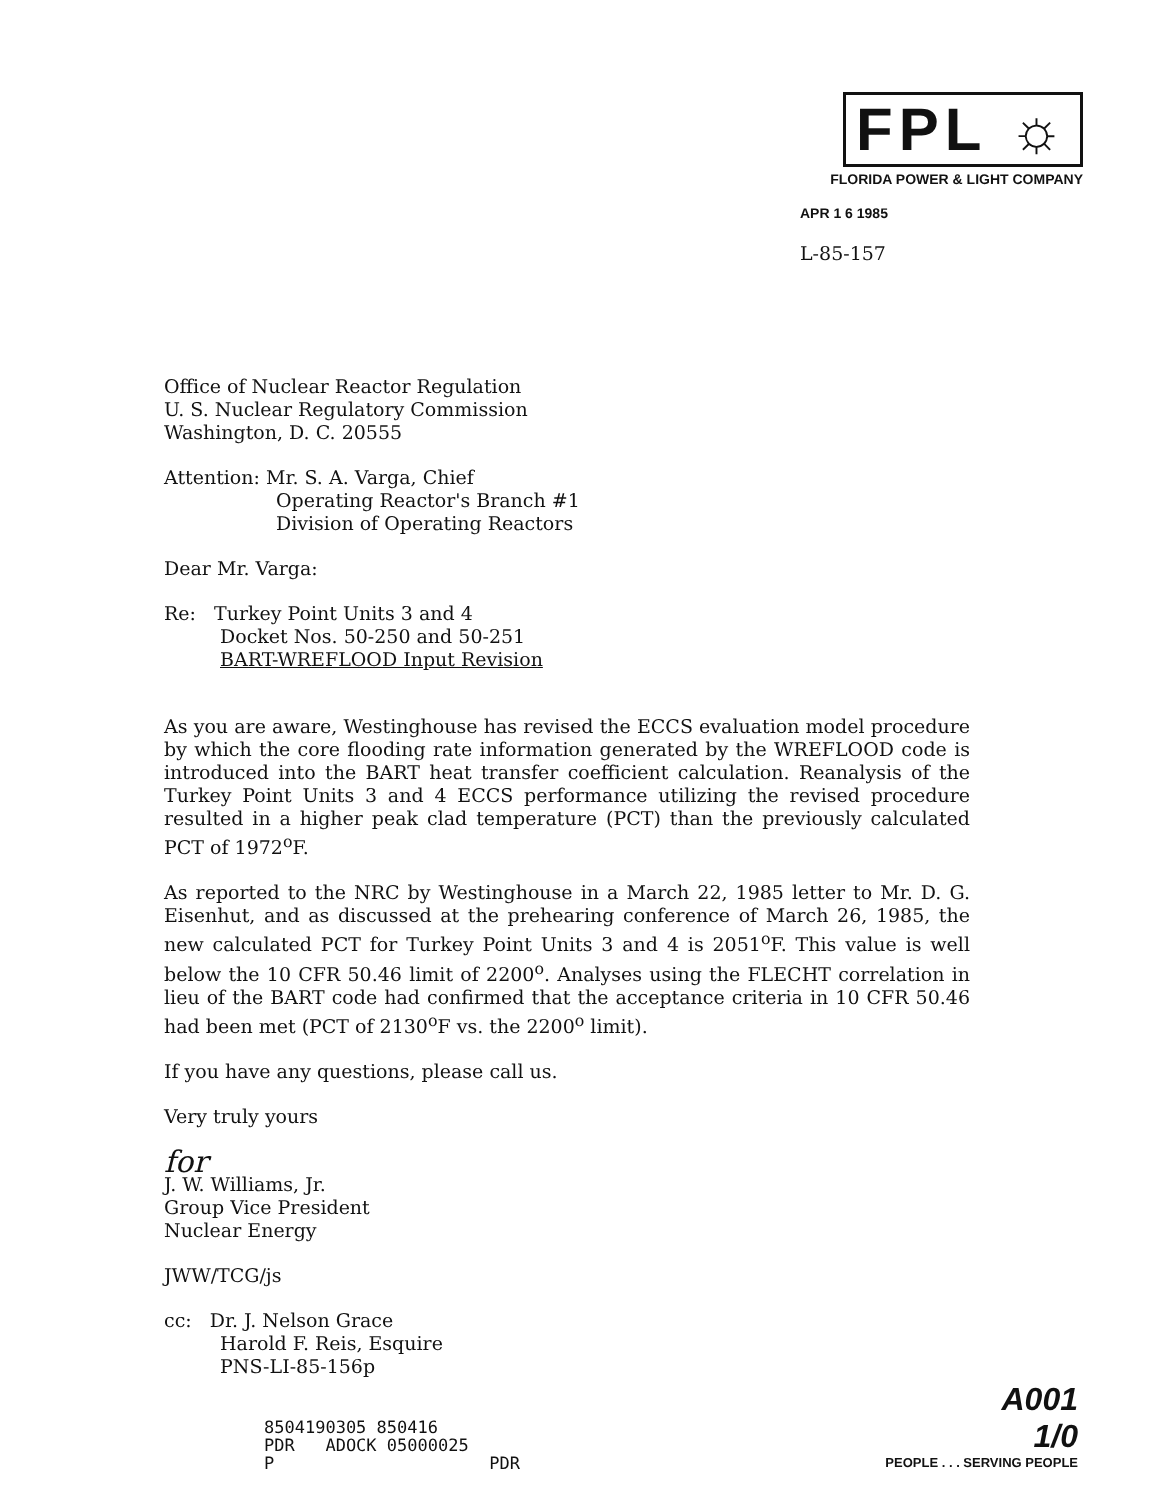FPL ☼
FLORIDA POWER & LIGHT COMPANY
APR 1 6 1985
L-85-157
Office of Nuclear Reactor Regulation
U. S. Nuclear Regulatory Commission
Washington, D. C. 20555
Attention: Mr. S. A. Varga, Chief
Operating Reactor's Branch #1
Division of Operating Reactors
Dear Mr. Varga:
Re: Turkey Point Units 3 and 4
Docket Nos. 50-250 and 50-251
BART-WREFLOOD Input Revision
As you are aware, Westinghouse has revised the ECCS evaluation model procedure by which the core flooding rate information generated by the WREFLOOD code is introduced into the BART heat transfer coefficient calculation. Reanalysis of the Turkey Point Units 3 and 4 ECCS performance utilizing the revised procedure resulted in a higher peak clad temperature (PCT) than the previously calculated PCT of 1972<sup>o</sup>F.
As reported to the NRC by Westinghouse in a March 22, 1985 letter to Mr. D. G. Eisenhut, and as discussed at the prehearing conference of March 26, 1985, the new calculated PCT for Turkey Point Units 3 and 4 is 2051<sup>o</sup>F. This value is well below the 10 CFR 50.46 limit of 2200<sup>o</sup>. Analyses using the FLECHT correlation in lieu of the BART code had confirmed that the acceptance criteria in 10 CFR 50.46 had been met (PCT of 2130<sup>o</sup>F vs. the 2200<sup>o</sup> limit).
If you have any questions, please call us.
Very truly yours
for
J. W. Williams, Jr.
Group Vice President
Nuclear Energy
JWW/TCG/js
cc: Dr. J. Nelson Grace
Harold F. Reis, Esquire
PNS-LI-85-156p
8504190305 850416
PDR ADOCK 05000025
P PDR
A001
1/0
PEOPLE . . . SERVING PEOPLE